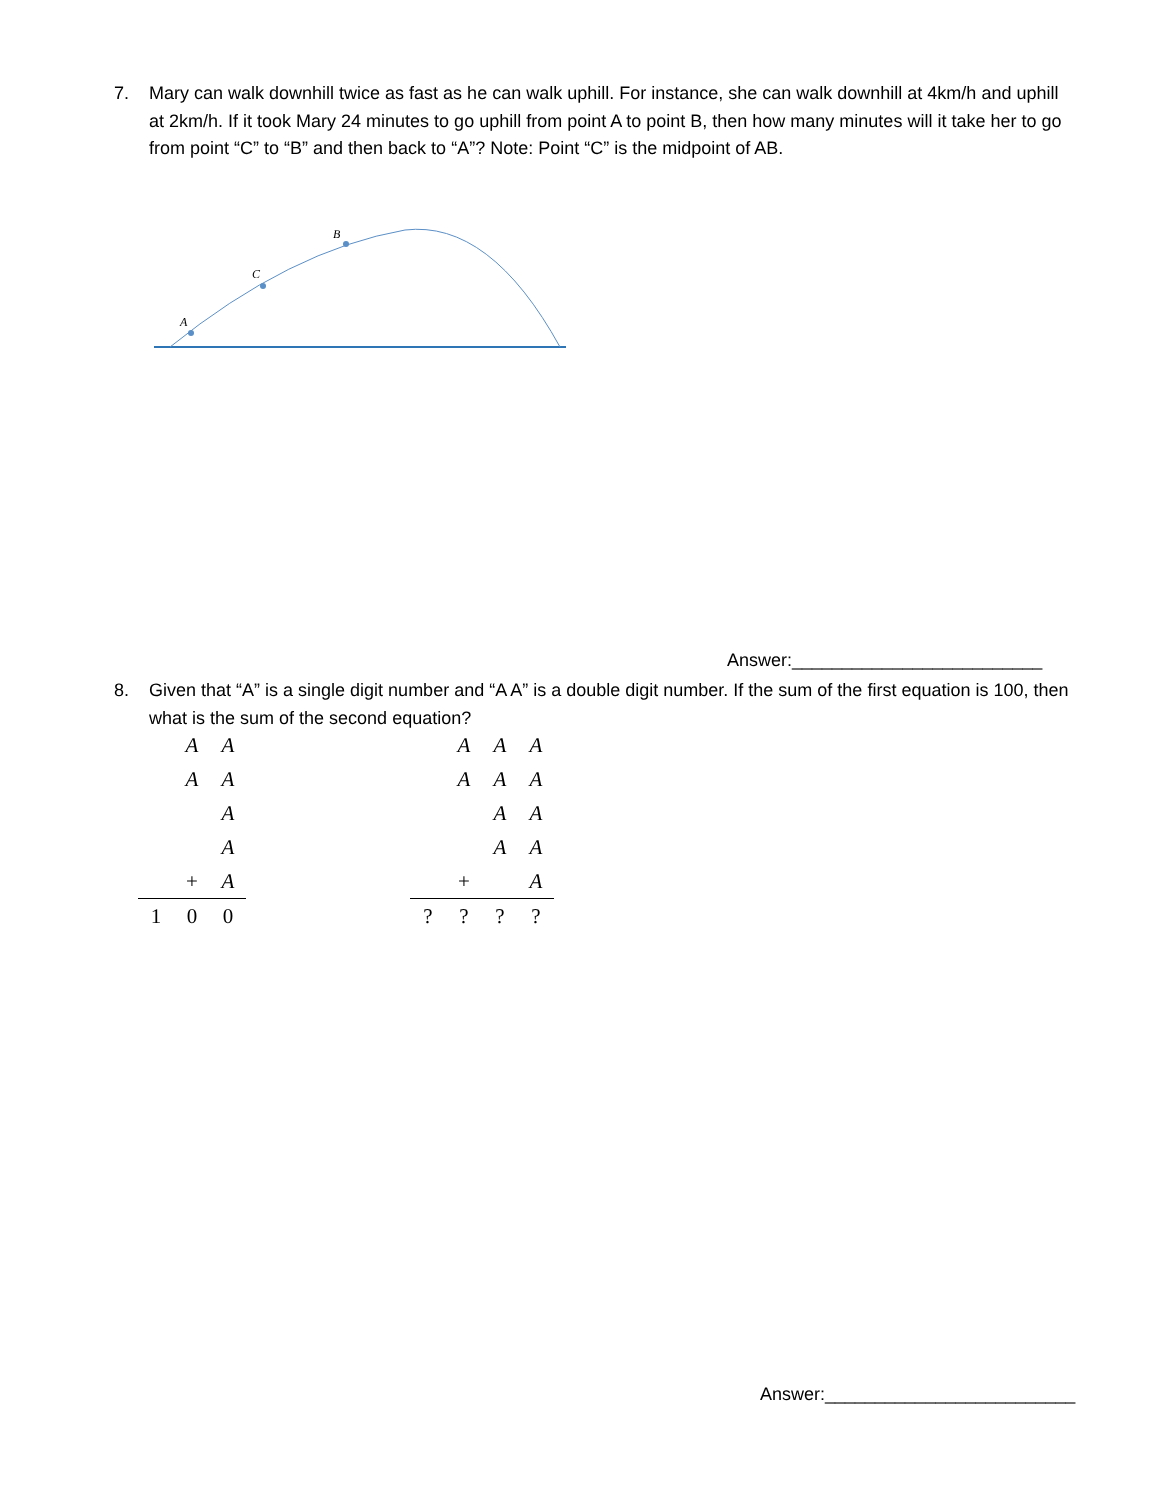7.
Mary can walk downhill twice as fast as he can walk uphill. For instance, she can walk downhill at 4km/h and uphill at 2km/h. If it took Mary 24 minutes to go uphill from point A to point B, then how many minutes will it take her to go from point “C” to “B” and then back to “A”? Note: Point “C” is the midpoint of AB.
A
C
B
Answer:_________________________
8.
Given that “A” is a single digit number and “A A” is a double digit number. If the sum of the first equation is 100, then what is the sum of the second equation?
| | A | A |
| | A | A |
| | | A |
| | | A |
| | + | A |
| 1 | 0 | 0 |
| | A | A | A |
| | A | A | A |
| | | A | A |
| | | A | A |
| | + | | A |
| ? | ? | ? | ? |
Answer:_________________________